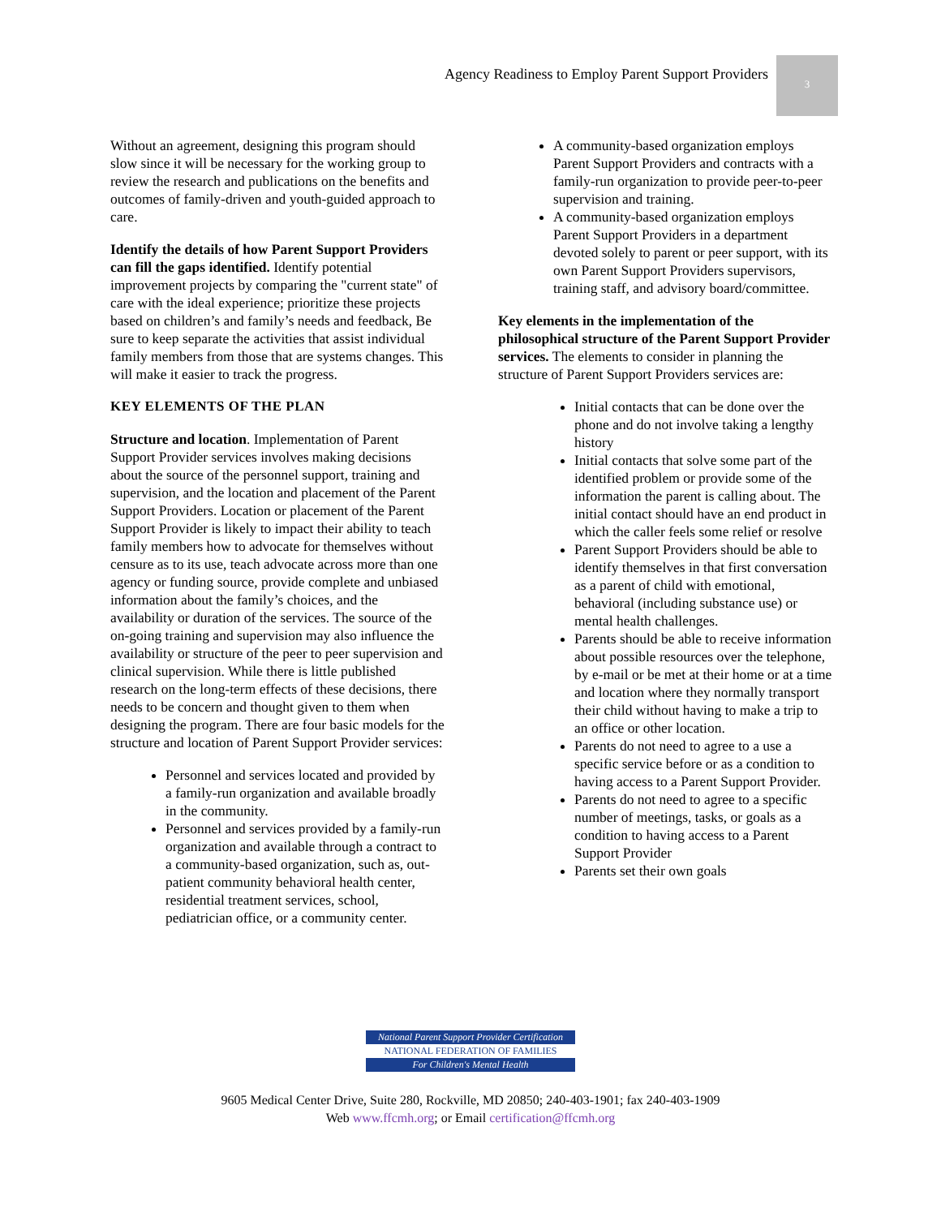Agency Readiness to Employ Parent Support Providers
3
Without an agreement, designing this program should slow since it will be necessary for the working group to review the research and publications on the benefits and outcomes of family-driven and youth-guided approach to care.
Identify the details of how Parent Support Providers can fill the gaps identified. Identify potential improvement projects by comparing the "current state" of care with the ideal experience; prioritize these projects based on children’s and family’s needs and feedback, Be sure to keep separate the activities that assist individual family members from those that are systems changes. This will make it easier to track the progress.
KEY ELEMENTS OF THE PLAN
Structure and location. Implementation of Parent Support Provider services involves making decisions about the source of the personnel support, training and supervision, and the location and placement of the Parent Support Providers. Location or placement of the Parent Support Provider is likely to impact their ability to teach family members how to advocate for themselves without censure as to its use, teach advocate across more than one agency or funding source, provide complete and unbiased information about the family’s choices, and the availability or duration of the services. The source of the on-going training and supervision may also influence the availability or structure of the peer to peer supervision and clinical supervision. While there is little published research on the long-term effects of these decisions, there needs to be concern and thought given to them when designing the program. There are four basic models for the structure and location of Parent Support Provider services:
Personnel and services located and provided by a family-run organization and available broadly in the community.
Personnel and services provided by a family-run organization and available through a contract to a community-based organization, such as, out-patient community behavioral health center, residential treatment services, school, pediatrician office, or a community center.
A community-based organization employs Parent Support Providers and contracts with a family-run organization to provide peer-to-peer supervision and training.
A community-based organization employs Parent Support Providers in a department devoted solely to parent or peer support, with its own Parent Support Providers supervisors, training staff, and advisory board/committee.
Key elements in the implementation of the philosophical structure of the Parent Support Provider services. The elements to consider in planning the structure of Parent Support Providers services are:
Initial contacts that can be done over the phone and do not involve taking a lengthy history
Initial contacts that solve some part of the identified problem or provide some of the information the parent is calling about. The initial contact should have an end product in which the caller feels some relief or resolve
Parent Support Providers should be able to identify themselves in that first conversation as a parent of child with emotional, behavioral (including substance use) or mental health challenges.
Parents should be able to receive information about possible resources over the telephone, by e-mail or be met at their home or at a time and location where they normally transport their child without having to make a trip to an office or other location.
Parents do not need to agree to a use a specific service before or as a condition to having access to a Parent Support Provider.
Parents do not need to agree to a specific number of meetings, tasks, or goals as a condition to having access to a Parent Support Provider
Parents set their own goals
National Parent Support Provider Certification
NATIONAL FEDERATION OF FAMILIES
For Children's Mental Health
9605 Medical Center Drive, Suite 280, Rockville, MD 20850; 240-403-1901; fax 240-403-1909
Web www.ffcmh.org; or Email certification@ffcmh.org